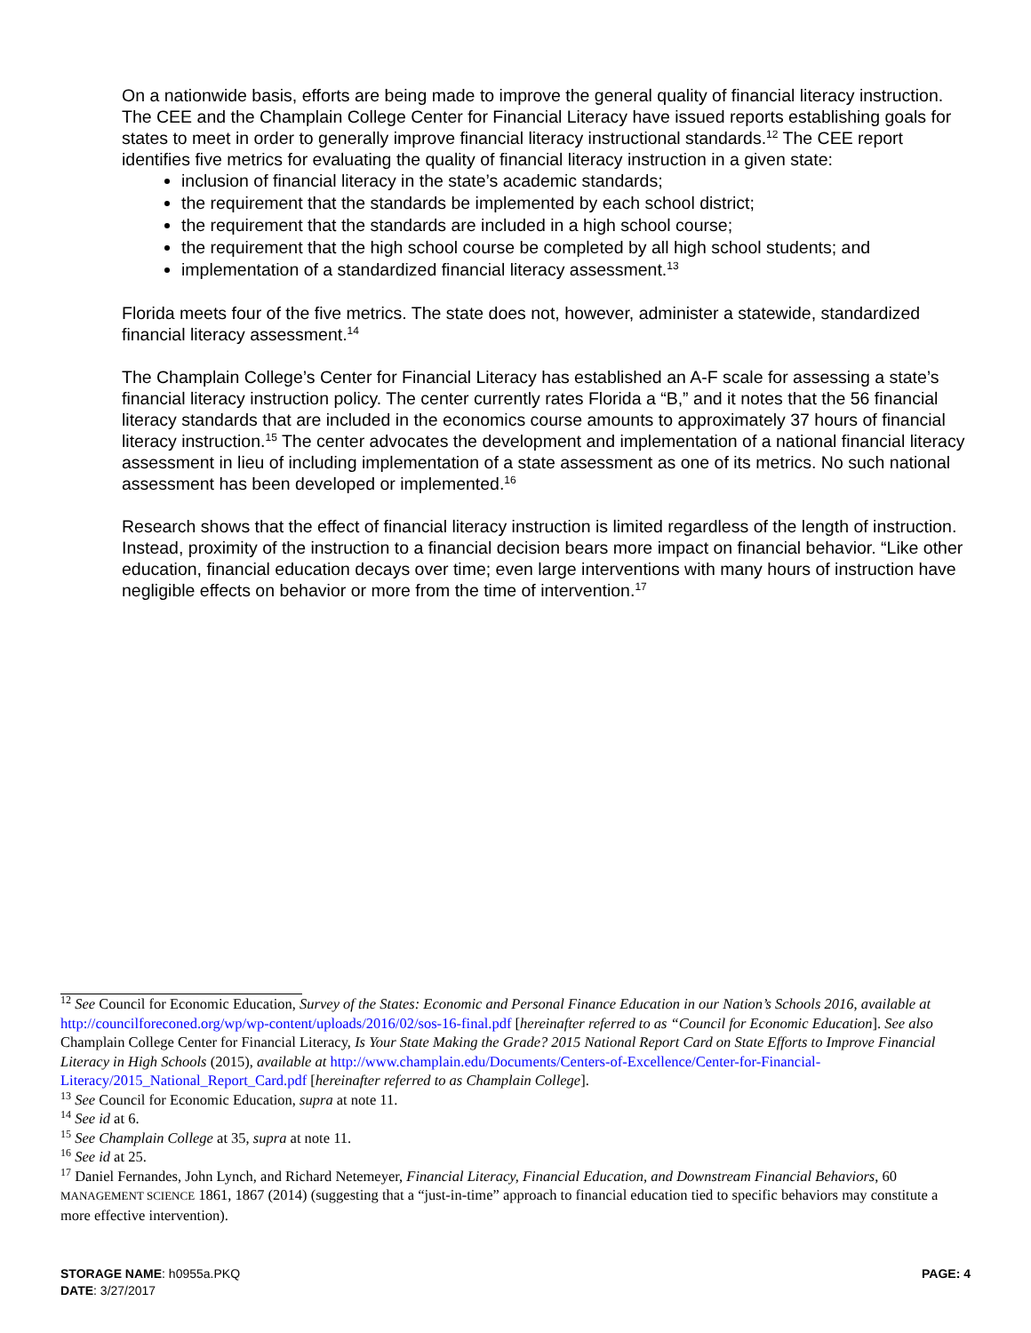On a nationwide basis, efforts are being made to improve the general quality of financial literacy instruction. The CEE and the Champlain College Center for Financial Literacy have issued reports establishing goals for states to meet in order to generally improve financial literacy instructional standards.<sup>12</sup> The CEE report identifies five metrics for evaluating the quality of financial literacy instruction in a given state:
inclusion of financial literacy in the state’s academic standards;
the requirement that the standards be implemented by each school district;
the requirement that the standards are included in a high school course;
the requirement that the high school course be completed by all high school students; and
implementation of a standardized financial literacy assessment.<sup>13</sup>
Florida meets four of the five metrics. The state does not, however, administer a statewide, standardized financial literacy assessment.<sup>14</sup>
The Champlain College’s Center for Financial Literacy has established an A-F scale for assessing a state’s financial literacy instruction policy. The center currently rates Florida a “B,” and it notes that the 56 financial literacy standards that are included in the economics course amounts to approximately 37 hours of financial literacy instruction.<sup>15</sup> The center advocates the development and implementation of a national financial literacy assessment in lieu of including implementation of a state assessment as one of its metrics. No such national assessment has been developed or implemented.<sup>16</sup>
Research shows that the effect of financial literacy instruction is limited regardless of the length of instruction. Instead, proximity of the instruction to a financial decision bears more impact on financial behavior. “Like other education, financial education decays over time; even large interventions with many hours of instruction have negligible effects on behavior or more from the time of intervention.<sup>17</sup>
<sup>12</sup> See Council for Economic Education, Survey of the States: Economic and Personal Finance Education in our Nation’s Schools 2016, available at http://councilforeconed.org/wp/wp-content/uploads/2016/02/sos-16-final.pdf [hereinafter referred to as “Council for Economic Education]. See also Champlain College Center for Financial Literacy, Is Your State Making the Grade? 2015 National Report Card on State Efforts to Improve Financial Literacy in High Schools (2015), available at http://www.champlain.edu/Documents/Centers-of-Excellence/Center-for-Financial-Literacy/2015_National_Report_Card.pdf [hereinafter referred to as Champlain College].
<sup>13</sup> See Council for Economic Education, supra at note 11.
<sup>14</sup> See id at 6.
<sup>15</sup> See Champlain College at 35, supra at note 11.
<sup>16</sup> See id at 25.
<sup>17</sup> Daniel Fernandes, John Lynch, and Richard Netemeyer, Financial Literacy, Financial Education, and Downstream Financial Behaviors, 60 MANAGEMENT SCIENCE 1861, 1867 (2014) (suggesting that a “just-in-time” approach to financial education tied to specific behaviors may constitute a more effective intervention).
PAGE: 4
STORAGE NAME: h0955a.PKQ
DATE: 3/27/2017